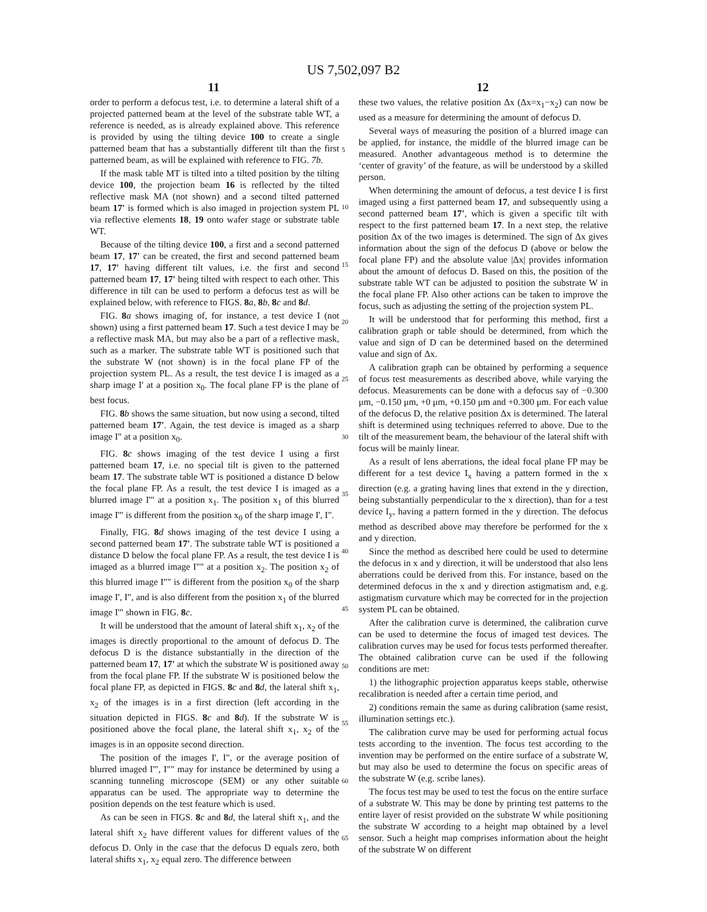US 7,502,097 B2
11 12
order to perform a defocus test, i.e. to determine a lateral shift of a projected patterned beam at the level of the substrate table WT, a reference is needed, as is already explained above. This reference is provided by using the tilting device 100 to create a single patterned beam that has a substantially different tilt than the first patterned beam, as will be explained with reference to FIG. 7b.
If the mask table MT is tilted into a tilted position by the tilting device 100, the projection beam 16 is reflected by the tilted reflective mask MA (not shown) and a second tilted patterned beam 17' is formed which is also imaged in projection system PL via reflective elements 18, 19 onto wafer stage or substrate table WT.
Because of the tilting device 100, a first and a second patterned beam 17, 17' can be created, the first and second patterned beam 17, 17' having different tilt values, i.e. the first and second patterned beam 17, 17' being tilted with respect to each other. This difference in tilt can be used to perform a defocus test as will be explained below, with reference to FIGS. 8 a, 8 b, 8 c and 8 d.
FIG. 8 a shows imaging of, for instance, a test device I (not shown) using a first patterned beam 17. Such a test device I may be a reflective mask MA, but may also be a part of a reflective mask, such as a marker. The substrate table WT is positioned such that the substrate W (not shown) is in the focal plane FP of the projection system PL. As a result, the test device I is imaged as a sharp image I' at a position x<sub>0</sub>. The focal plane FP is the plane of best focus.
FIG. 8 b shows the same situation, but now using a second, tilted patterned beam 17'. Again, the test device is imaged as a sharp image I" at a position x<sub>0</sub>.
FIG. 8 c shows imaging of the test device I using a first patterned beam 17, i.e. no special tilt is given to the patterned beam 17. The substrate table WT is positioned a distance D below the focal plane FP. As a result, the test device I is imaged as a blurred image I'" at a position x<sub>1</sub>. The position x<sub>1</sub> of this blurred image I'" is different from the position x<sub>0</sub> of the sharp image I', I".
Finally, FIG. 8 d shows imaging of the test device I using a second patterned beam 17'. The substrate table WT is positioned a distance D below the focal plane FP. As a result, the test device I is imaged as a blurred image I"" at a position x<sub>2</sub>. The position x<sub>2</sub> of this blurred image I"" is different from the position x<sub>0</sub> of the sharp image I', I", and is also different from the position x<sub>1</sub> of the blurred image I'" shown in FIG. 8 c.
It will be understood that the amount of lateral shift x<sub>1</sub>, x<sub>2</sub> of the images is directly proportional to the amount of defocus D. The defocus D is the distance substantially in the direction of the patterned beam 17, 17' at which the substrate W is positioned away from the focal plane FP. If the substrate W is positioned below the focal plane FP, as depicted in FIGS. 8 c and 8 d, the lateral shift x<sub>1</sub>, x<sub>2</sub> of the images is in a first direction (left according in the situation depicted in FIGS. 8 c and 8 d). If the substrate W is positioned above the focal plane, the lateral shift x<sub>1</sub>, x<sub>2</sub> of the images is in an opposite second direction.
The position of the images I', I", or the average position of blurred imaged I'", I"" may for instance be determined by using a scanning tunneling microscope (SEM) or any other suitable apparatus can be used. The appropriate way to determine the position depends on the test feature which is used.
As can be seen in FIGS. 8 c and 8 d, the lateral shift x<sub>1</sub>, and the lateral shift x<sub>2</sub> have different values for different values of the defocus D. Only in the case that the defocus D equals zero, both lateral shifts x<sub>1</sub>, x<sub>2</sub> equal zero. The difference between
5
10
15
20
25
30
35
40
45
50
55
60
65
these two values, the relative position Δx (Δx=x<sub>1</sub>−x<sub>2</sub>) can now be used as a measure for determining the amount of defocus D.
Several ways of measuring the position of a blurred image can be applied, for instance, the middle of the blurred image can be measured. Another advantageous method is to determine the ‘center of gravity’ of the feature, as will be understood by a skilled person.
When determining the amount of defocus, a test device I is first imaged using a first patterned beam 17, and subsequently using a second patterned beam 17', which is given a specific tilt with respect to the first patterned beam 17. In a next step, the relative position Δx of the two images is determined. The sign of Δx gives information about the sign of the defocus D (above or below the focal plane FP) and the absolute value |Δx| provides information about the amount of defocus D. Based on this, the position of the substrate table WT can be adjusted to position the substrate W in the focal plane FP. Also other actions can be taken to improve the focus, such as adjusting the setting of the projection system PL.
It will be understood that for performing this method, first a calibration graph or table should be determined, from which the value and sign of D can be determined based on the determined value and sign of Δx.
A calibration graph can be obtained by performing a sequence of focus test measurements as described above, while varying the defocus. Measurements can be done with a defocus say of −0.300 μm, −0.150 μm, +0 μm, +0.150 μm and +0.300 μm. For each value of the defocus D, the relative position Δx is determined. The lateral shift is determined using techniques referred to above. Due to the tilt of the measurement beam, the behaviour of the lateral shift with focus will be mainly linear.
As a result of lens aberrations, the ideal focal plane FP may be different for a test device I<sub>x</sub> having a pattern formed in the x direction (e.g. a grating having lines that extend in the y direction, being substantially perpendicular to the x direction), than for a test device I<sub>y</sub>, having a pattern formed in the y direction. The defocus method as described above may therefore be performed for the x and y direction.
Since the method as described here could be used to determine the defocus in x and y direction, it will be understood that also lens aberrations could be derived from this. For instance, based on the determined defocus in the x and y direction astigmatism and, e.g. astigmatism curvature which may be corrected for in the projection system PL can be obtained.
After the calibration curve is determined, the calibration curve can be used to determine the focus of imaged test devices. The calibration curves may be used for focus tests performed thereafter. The obtained calibration curve can be used if the following conditions are met:
1) the lithographic projection apparatus keeps stable, otherwise recalibration is needed after a certain time period, and
2) conditions remain the same as during calibration (same resist, illumination settings etc.).
The calibration curve may be used for performing actual focus tests according to the invention. The focus test according to the invention may be performed on the entire surface of a substrate W, but may also be used to determine the focus on specific areas of the substrate W (e.g. scribe lanes).
The focus test may be used to test the focus on the entire surface of a substrate W. This may be done by printing test patterns to the entire layer of resist provided on the substrate W while positioning the substrate W according to a height map obtained by a level sensor. Such a height map comprises information about the height of the substrate W on different